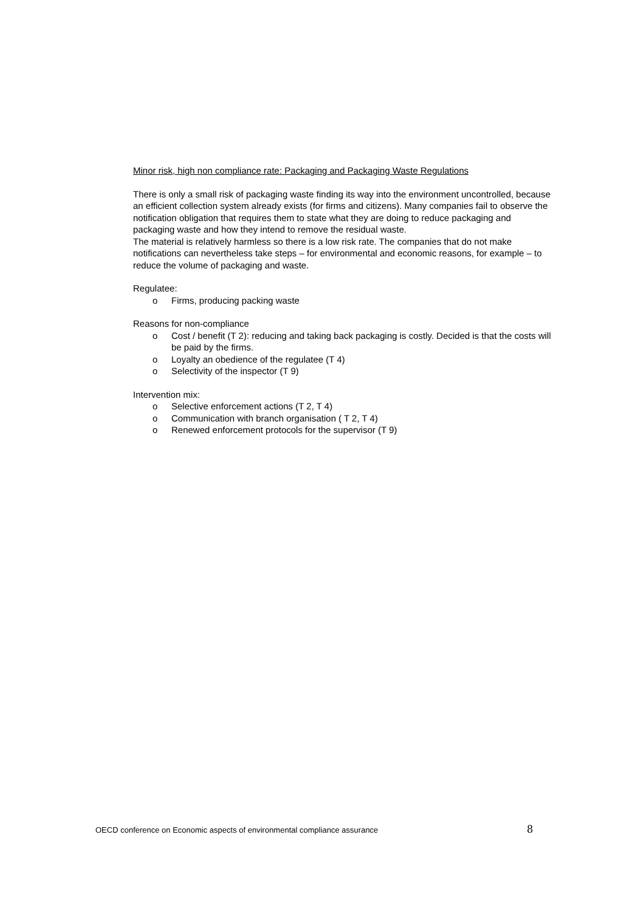Minor risk, high non compliance rate: Packaging and Packaging Waste Regulations
There is only a small risk of packaging waste finding its way into the environment uncontrolled, because an efficient collection system already exists (for firms and citizens). Many companies fail to observe the notification obligation that requires them to state what they are doing to reduce packaging and packaging waste and how they intend to remove the residual waste.
The material is relatively harmless so there is a low risk rate. The companies that do not make notifications can nevertheless take steps – for environmental and economic reasons, for example – to reduce the volume of packaging and waste.
Regulatee:
o Firms, producing packing waste
Reasons for non-compliance
o Cost / benefit (T 2): reducing and taking back packaging is costly. Decided is that the costs will be paid by the firms.
o Loyalty an obedience of the regulatee (T 4)
o Selectivity of the inspector (T 9)
Intervention mix:
o Selective enforcement actions (T 2, T 4)
o Communication with branch organisation ( T 2, T 4)
o Renewed enforcement protocols for the supervisor (T 9)
OECD conference on Economic aspects of environmental compliance assurance 8